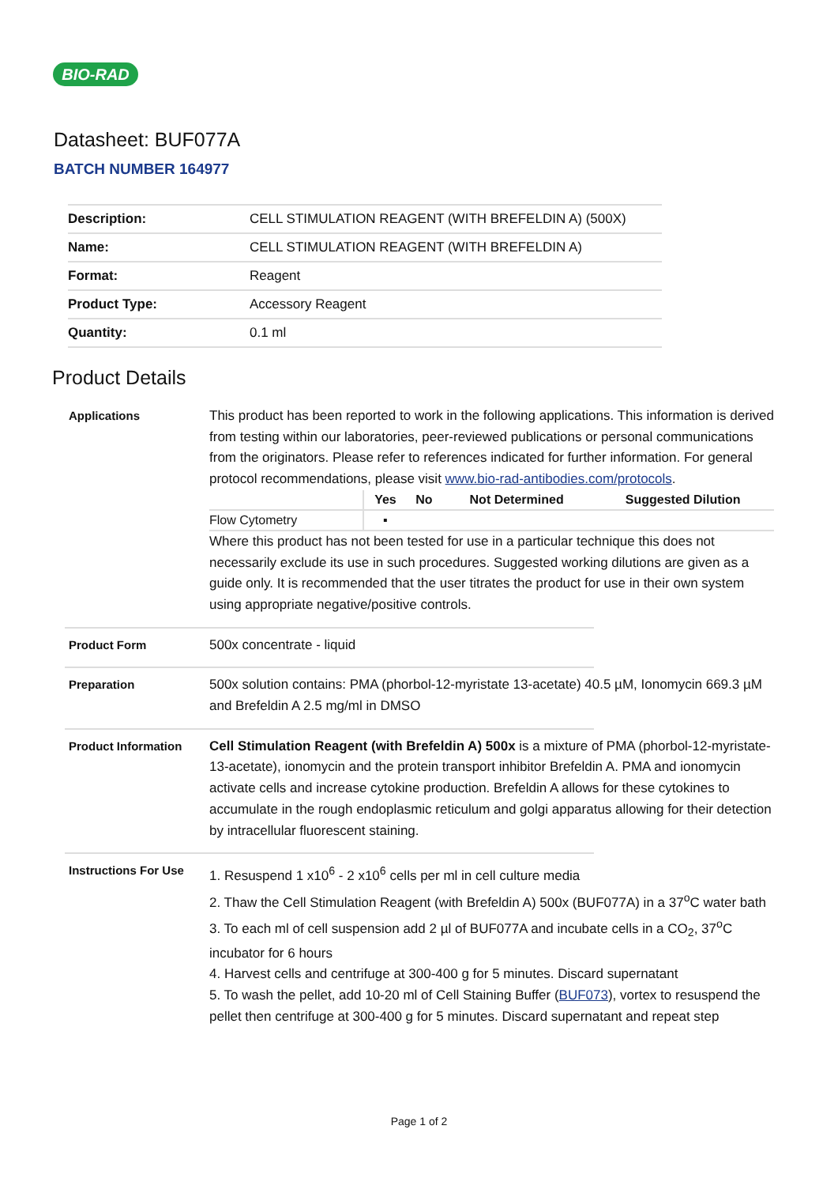BIO-RAD
Datasheet: BUF077A
BATCH NUMBER 164977
| Description: | CELL STIMULATION REAGENT (WITH BREFELDIN A) (500X) |
| Name: | CELL STIMULATION REAGENT (WITH BREFELDIN A) |
| Format: | Reagent |
| Product Type: | Accessory Reagent |
| Quantity: | 0.1 ml |
Product Details
Applications This product has been reported to work in the following applications. This information is derived from testing within our laboratories, peer-reviewed publications or personal communications from the originators. Please refer to references indicated for further information. For general protocol recommendations, please visit www.bio-rad-antibodies.com/protocols.
| | Yes | No | Not Determined | Suggested Dilution |
| --- | --- | --- | --- | --- |
| Flow Cytometry | ▪ | | | |
Where this product has not been tested for use in a particular technique this does not necessarily exclude its use in such procedures. Suggested working dilutions are given as a guide only. It is recommended that the user titrates the product for use in their own system using appropriate negative/positive controls.
Product Form 500x concentrate - liquid
Preparation 500x solution contains: PMA (phorbol-12-myristate 13-acetate) 40.5 µM, Ionomycin 669.3 µM and Brefeldin A 2.5 mg/ml in DMSO
Product Information Cell Stimulation Reagent (with Brefeldin A) 500x is a mixture of PMA (phorbol-12-myristate-13-acetate), ionomycin and the protein transport inhibitor Brefeldin A. PMA and ionomycin activate cells and increase cytokine production. Brefeldin A allows for these cytokines to accumulate in the rough endoplasmic reticulum and golgi apparatus allowing for their detection by intracellular fluorescent staining.
Instructions For Use
1. Resuspend 1 x10<sup>6</sup> - 2 x10<sup>6</sup> cells per ml in cell culture media
2. Thaw the Cell Stimulation Reagent (with Brefeldin A) 500x (BUF077A) in a 37<sup>o</sup>C water bath
3. To each ml of cell suspension add 2 µl of BUF077A and incubate cells in a CO<sub>2</sub>, 37<sup>o</sup>C incubator for 6 hours
4. Harvest cells and centrifuge at 300-400 g for 5 minutes. Discard supernatant
5. To wash the pellet, add 10-20 ml of Cell Staining Buffer (BUF073), vortex to resuspend the pellet then centrifuge at 300-400 g for 5 minutes. Discard supernatant and repeat step
Page 1 of 2